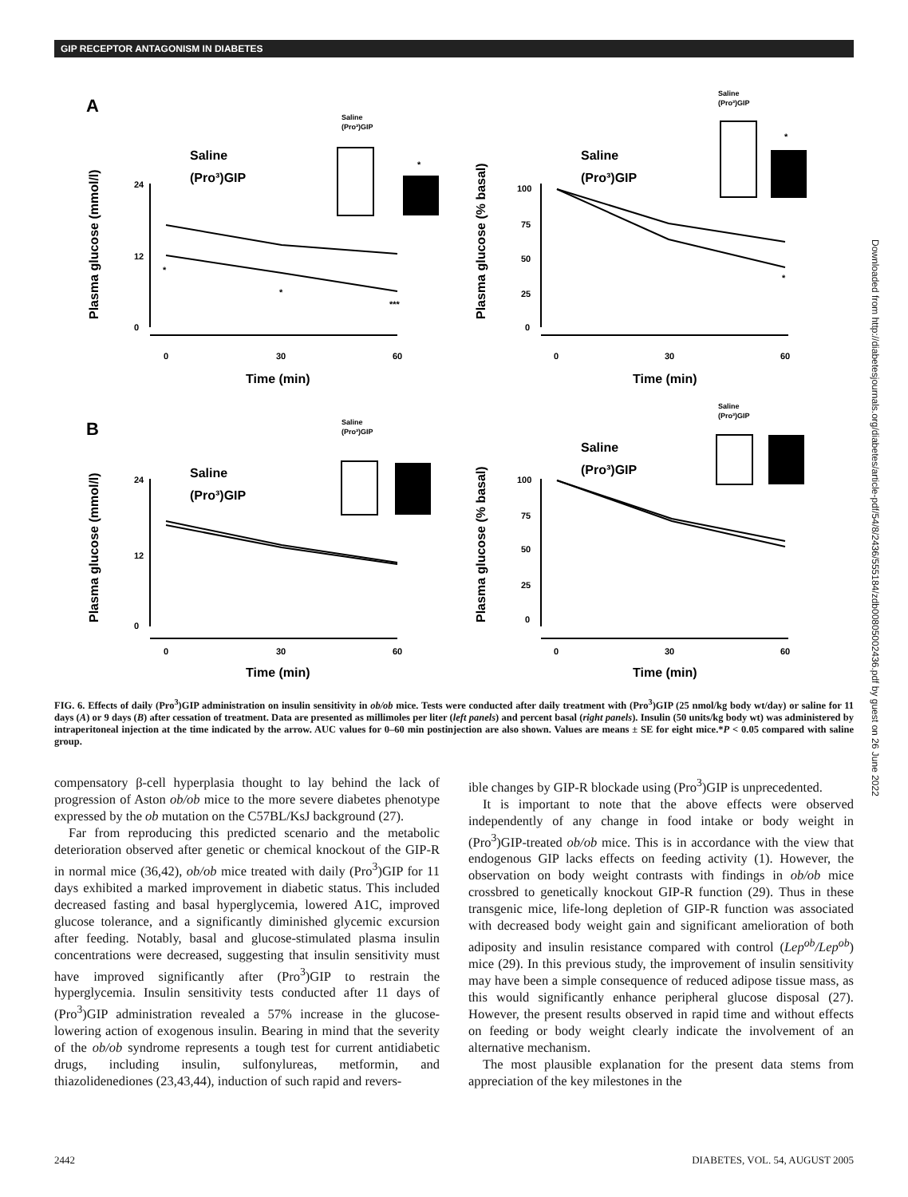GIP RECEPTOR ANTAGONISM IN DIABETES
A
B
Saline
(Pro³)GIP
Saline
(Pro³)GIP
Saline
(Pro³)GIP
Saline
(Pro³)GIP
Time (min)
Time (min)
Time (min)
Time (min)
Plasma glucose (mmol/l)
Plasma glucose (% basal)
Plasma glucose (mmol/l)
Plasma glucose (% basal)
24
12
0
100
75
50
25
0
0
30
60
0
30
60
24
12
0
100
75
50
25
0
0
30
60
0
30
60
Saline
(Pro³)GIP
Saline
(Pro³)GIP
Saline
(Pro³)GIP
Saline
(Pro³)GIP
*
*
***
*
*
*
FIG. 6. Effects of daily (Pro<sup>3</sup>)GIP administration on insulin sensitivity in ob/ob mice. Tests were conducted after daily treatment with (Pro<sup>3</sup>)GIP (25 nmol/kg body wt/day) or saline for 11 days (A) or 9 days (B) after cessation of treatment. Data are presented as millimoles per liter (left panels) and percent basal (right panels). Insulin (50 units/kg body wt) was administered by intraperitoneal injection at the time indicated by the arrow. AUC values for 0–60 min postinjection are also shown. Values are means ± SE for eight mice.*P < 0.05 compared with saline group.
compensatory β-cell hyperplasia thought to lay behind the lack of progression of Aston ob/ob mice to the more severe diabetes phenotype expressed by the ob mutation on the C57BL/KsJ background (27).
Far from reproducing this predicted scenario and the metabolic deterioration observed after genetic or chemical knockout of the GIP-R in normal mice (36,42), ob/ob mice treated with daily (Pro<sup>3</sup>)GIP for 11 days exhibited a marked improvement in diabetic status. This included decreased fasting and basal hyperglycemia, lowered A1C, improved glucose tolerance, and a significantly diminished glycemic excursion after feeding. Notably, basal and glucose-stimulated plasma insulin concentrations were decreased, suggesting that insulin sensitivity must have improved significantly after (Pro<sup>3</sup>)GIP to restrain the hyperglycemia. Insulin sensitivity tests conducted after 11 days of (Pro<sup>3</sup>)GIP administration revealed a 57% increase in the glucose-lowering action of exogenous insulin. Bearing in mind that the severity of the ob/ob syndrome represents a tough test for current antidiabetic drugs, including insulin, sulfonylureas, metformin, and thiazolidenediones (23,43,44), induction of such rapid and revers-
ible changes by GIP-R blockade using (Pro<sup>3</sup>)GIP is unprecedented.
It is important to note that the above effects were observed independently of any change in food intake or body weight in (Pro<sup>3</sup>)GIP-treated ob/ob mice. This is in accordance with the view that endogenous GIP lacks effects on feeding activity (1). However, the observation on body weight contrasts with findings in ob/ob mice crossbred to genetically knockout GIP-R function (29). Thus in these transgenic mice, life-long depletion of GIP-R function was associated with decreased body weight gain and significant amelioration of both adiposity and insulin resistance compared with control (Lep<sup>ob</sup>/Lep<sup>ob</sup>) mice (29). In this previous study, the improvement of insulin sensitivity may have been a simple consequence of reduced adipose tissue mass, as this would significantly enhance peripheral glucose disposal (27). However, the present results observed in rapid time and without effects on feeding or body weight clearly indicate the involvement of an alternative mechanism.
The most plausible explanation for the present data stems from appreciation of the key milestones in the
2442 DIABETES, VOL. 54, AUGUST 2005
Downloaded from http://diabetesjournals.org/diabetes/article-pdf/54/8/2436/555184/zdb00805002436.pdf by guest on 26 June 2022